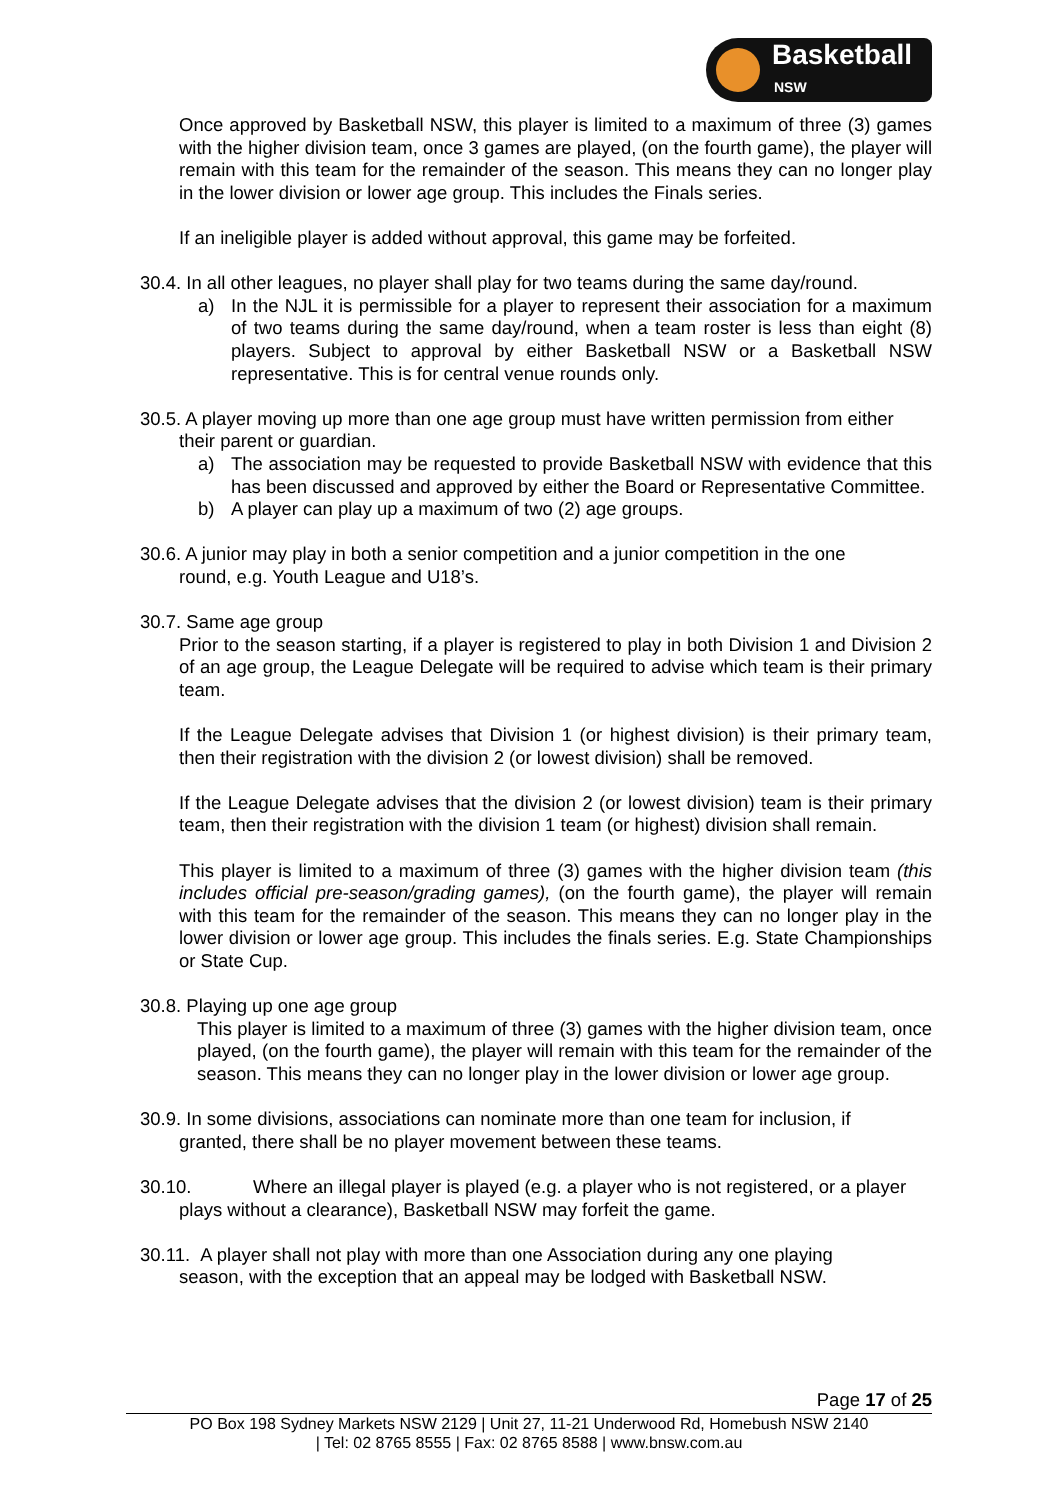Basketball
NSW
Once approved by Basketball NSW, this player is limited to a maximum of three (3) games with the higher division team, once 3 games are played, (on the fourth game), the player will remain with this team for the remainder of the season. This means they can no longer play in the lower division or lower age group. This includes the Finals series.
If an ineligible player is added without approval, this game may be forfeited.
30.4. In all other leagues, no player shall play for two teams during the same day/round.
a) In the NJL it is permissible for a player to represent their association for a maximum of two teams during the same day/round, when a team roster is less than eight (8) players. Subject to approval by either Basketball NSW or a Basketball NSW representative. This is for central venue rounds only.
30.5. A player moving up more than one age group must have written permission from either
their parent or guardian.
a) The association may be requested to provide Basketball NSW with evidence that this has been discussed and approved by either the Board or Representative Committee.
b) A player can play up a maximum of two (2) age groups.
30.6. A junior may play in both a senior competition and a junior competition in the one
round, e.g. Youth League and U18’s.
30.7. Same age group
Prior to the season starting, if a player is registered to play in both Division 1 and Division 2 of an age group, the League Delegate will be required to advise which team is their primary team.
If the League Delegate advises that Division 1 (or highest division) is their primary team, then their registration with the division 2 (or lowest division) shall be removed.
If the League Delegate advises that the division 2 (or lowest division) team is their primary team, then their registration with the division 1 team (or highest) division shall remain.
This player is limited to a maximum of three (3) games with the higher division team (this includes official pre-season/grading games), (on the fourth game), the player will remain with this team for the remainder of the season. This means they can no longer play in the lower division or lower age group. This includes the finals series. E.g. State Championships or State Cup.
30.8. Playing up one age group
This player is limited to a maximum of three (3) games with the higher division team, once played, (on the fourth game), the player will remain with this team for the remainder of the season. This means they can no longer play in the lower division or lower age group.
30.9. In some divisions, associations can nominate more than one team for inclusion, if
granted, there shall be no player movement between these teams.
30.10. Where an illegal player is played (e.g. a player who is not registered, or a player
plays without a clearance), Basketball NSW may forfeit the game.
30.11. A player shall not play with more than one Association during any one playing
season, with the exception that an appeal may be lodged with Basketball NSW.
Page 17 of 25
PO Box 198 Sydney Markets NSW 2129 | Unit 27, 11-21 Underwood Rd, Homebush NSW 2140
| Tel: 02 8765 8555 | Fax: 02 8765 8588 | www.bnsw.com.au